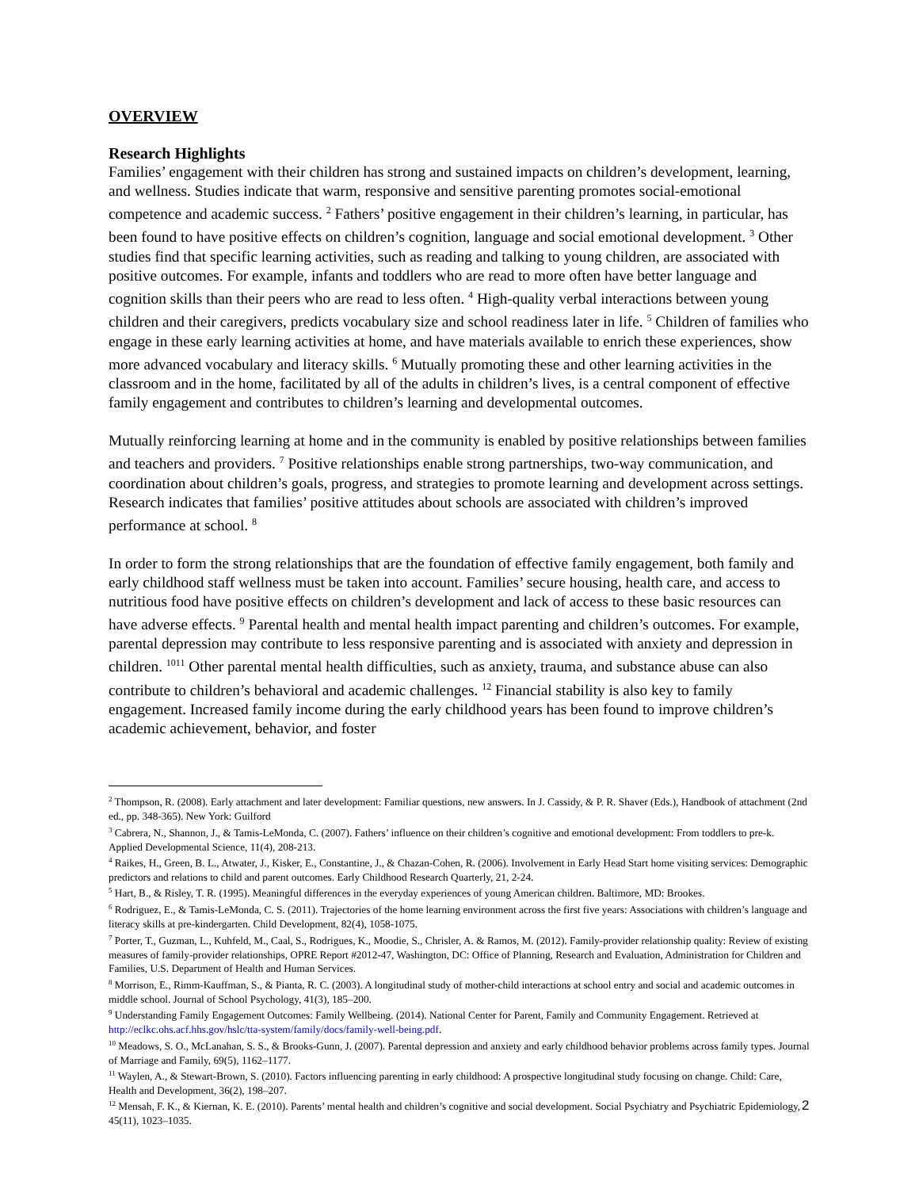OVERVIEW
Research Highlights
Families’ engagement with their children has strong and sustained impacts on children’s development, learning, and wellness. Studies indicate that warm, responsive and sensitive parenting promotes social-emotional competence and academic success. <sup>2</sup> Fathers’ positive engagement in their children’s learning, in particular, has been found to have positive effects on children’s cognition, language and social emotional development. <sup>3</sup> Other studies find that specific learning activities, such as reading and talking to young children, are associated with positive outcomes. For example, infants and toddlers who are read to more often have better language and cognition skills than their peers who are read to less often. <sup>4</sup> High-quality verbal interactions between young children and their caregivers, predicts vocabulary size and school readiness later in life. <sup>5</sup> Children of families who engage in these early learning activities at home, and have materials available to enrich these experiences, show more advanced vocabulary and literacy skills. <sup>6</sup> Mutually promoting these and other learning activities in the classroom and in the home, facilitated by all of the adults in children’s lives, is a central component of effective family engagement and contributes to children’s learning and developmental outcomes.
Mutually reinforcing learning at home and in the community is enabled by positive relationships between families and teachers and providers. <sup>7</sup> Positive relationships enable strong partnerships, two-way communication, and coordination about children’s goals, progress, and strategies to promote learning and development across settings. Research indicates that families’ positive attitudes about schools are associated with children’s improved performance at school. <sup>8</sup>
In order to form the strong relationships that are the foundation of effective family engagement, both family and early childhood staff wellness must be taken into account. Families’ secure housing, health care, and access to nutritious food have positive effects on children’s development and lack of access to these basic resources can have adverse effects. <sup>9</sup> Parental health and mental health impact parenting and children’s outcomes. For example, parental depression may contribute to less responsive parenting and is associated with anxiety and depression in children. <sup>1011</sup> Other parental mental health difficulties, such as anxiety, trauma, and substance abuse can also contribute to children’s behavioral and academic challenges. <sup>12</sup> Financial stability is also key to family engagement. Increased family income during the early childhood years has been found to improve children’s academic achievement, behavior, and foster
<sup>2</sup> Thompson, R. (2008). Early attachment and later development: Familiar questions, new answers. In J. Cassidy, & P. R. Shaver (Eds.), Handbook of attachment (2nd ed., pp. 348-365). New York: Guilford
<sup>3</sup> Cabrera, N., Shannon, J., & Tamis-LeMonda, C. (2007). Fathers’ influence on their children’s cognitive and emotional development: From toddlers to pre-k. Applied Developmental Science, 11(4), 208-213.
<sup>4</sup> Raikes, H., Green, B. L., Atwater, J., Kisker, E., Constantine, J., & Chazan-Cohen, R. (2006). Involvement in Early Head Start home visiting services: Demographic predictors and relations to child and parent outcomes. Early Childhood Research Quarterly, 21, 2-24.
<sup>5</sup> Hart, B., & Risley, T. R. (1995). Meaningful differences in the everyday experiences of young American children. Baltimore, MD: Brookes.
<sup>6</sup> Rodriguez, E., & Tamis-LeMonda, C. S. (2011). Trajectories of the home learning environment across the first five years: Associations with children’s language and literacy skills at pre-kindergarten. Child Development, 82(4), 1058-1075.
<sup>7</sup> Porter, T., Guzman, L., Kuhfeld, M., Caal, S., Rodrigues, K., Moodie, S., Chrisler, A. & Ramos, M. (2012). Family-provider relationship quality: Review of existing measures of family-provider relationships, OPRE Report #2012-47, Washington, DC: Office of Planning, Research and Evaluation, Administration for Children and Families, U.S. Department of Health and Human Services.
<sup>8</sup> Morrison, E., Rimm-Kauffman, S., & Pianta, R. C. (2003). A longitudinal study of mother-child interactions at school entry and social and academic outcomes in middle school. Journal of School Psychology, 41(3), 185–200.
<sup>9</sup> Understanding Family Engagement Outcomes: Family Wellbeing. (2014). National Center for Parent, Family and Community Engagement. Retrieved at http://eclkc.ohs.acf.hhs.gov/hslc/tta-system/family/docs/family-well-being.pdf.
<sup>10</sup> Meadows, S. O., McLanahan, S. S., & Brooks-Gunn, J. (2007). Parental depression and anxiety and early childhood behavior problems across family types. Journal of Marriage and Family, 69(5), 1162–1177.
<sup>11</sup> Waylen, A., & Stewart-Brown, S. (2010). Factors influencing parenting in early childhood: A prospective longitudinal study focusing on change. Child: Care, Health and Development, 36(2), 198–207.
<sup>12</sup> Mensah, F. K., & Kiernan, K. E. (2010). Parents’ mental health and children’s cognitive and social development. Social Psychiatry and Psychiatric Epidemiology, 45(11), 1023–1035.
2